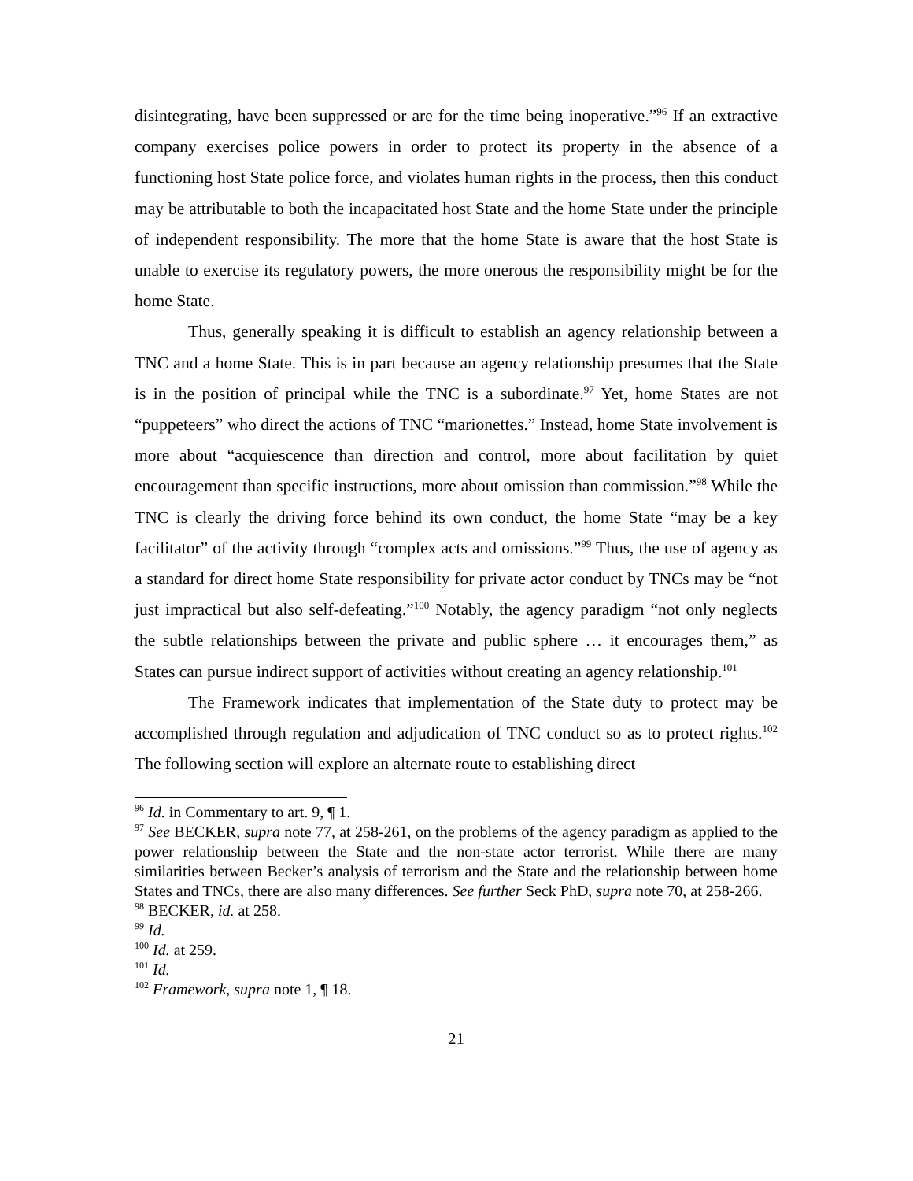disintegrating, have been suppressed or are for the time being inoperative.”<sup>96</sup> If an extractive company exercises police powers in order to protect its property in the absence of a functioning host State police force, and violates human rights in the process, then this conduct may be attributable to both the incapacitated host State and the home State under the principle of independent responsibility. The more that the home State is aware that the host State is unable to exercise its regulatory powers, the more onerous the responsibility might be for the home State.
Thus, generally speaking it is difficult to establish an agency relationship between a TNC and a home State. This is in part because an agency relationship presumes that the State is in the position of principal while the TNC is a subordinate.<sup>97</sup> Yet, home States are not “puppeteers” who direct the actions of TNC “marionettes.” Instead, home State involvement is more about “acquiescence than direction and control, more about facilitation by quiet encouragement than specific instructions, more about omission than commission.”<sup>98</sup> While the TNC is clearly the driving force behind its own conduct, the home State “may be a key facilitator” of the activity through “complex acts and omissions.”<sup>99</sup> Thus, the use of agency as a standard for direct home State responsibility for private actor conduct by TNCs may be “not just impractical but also self-defeating.”<sup>100</sup> Notably, the agency paradigm “not only neglects the subtle relationships between the private and public sphere … it encourages them,” as States can pursue indirect support of activities without creating an agency relationship.<sup>101</sup>
The Framework indicates that implementation of the State duty to protect may be accomplished through regulation and adjudication of TNC conduct so as to protect rights.<sup>102</sup> The following section will explore an alternate route to establishing direct
<sup>96</sup> Id. in Commentary to art. 9, ¶ 1.
<sup>97</sup> See BECKER, supra note 77, at 258-261, on the problems of the agency paradigm as applied to the power relationship between the State and the non-state actor terrorist. While there are many similarities between Becker’s analysis of terrorism and the State and the relationship between home States and TNCs, there are also many differences. See further Seck PhD, supra note 70, at 258-266.
<sup>98</sup> BECKER, id. at 258.
<sup>99</sup> Id.
<sup>100</sup> Id. at 259.
<sup>101</sup> Id.
<sup>102</sup> Framework, supra note 1, ¶ 18.
21